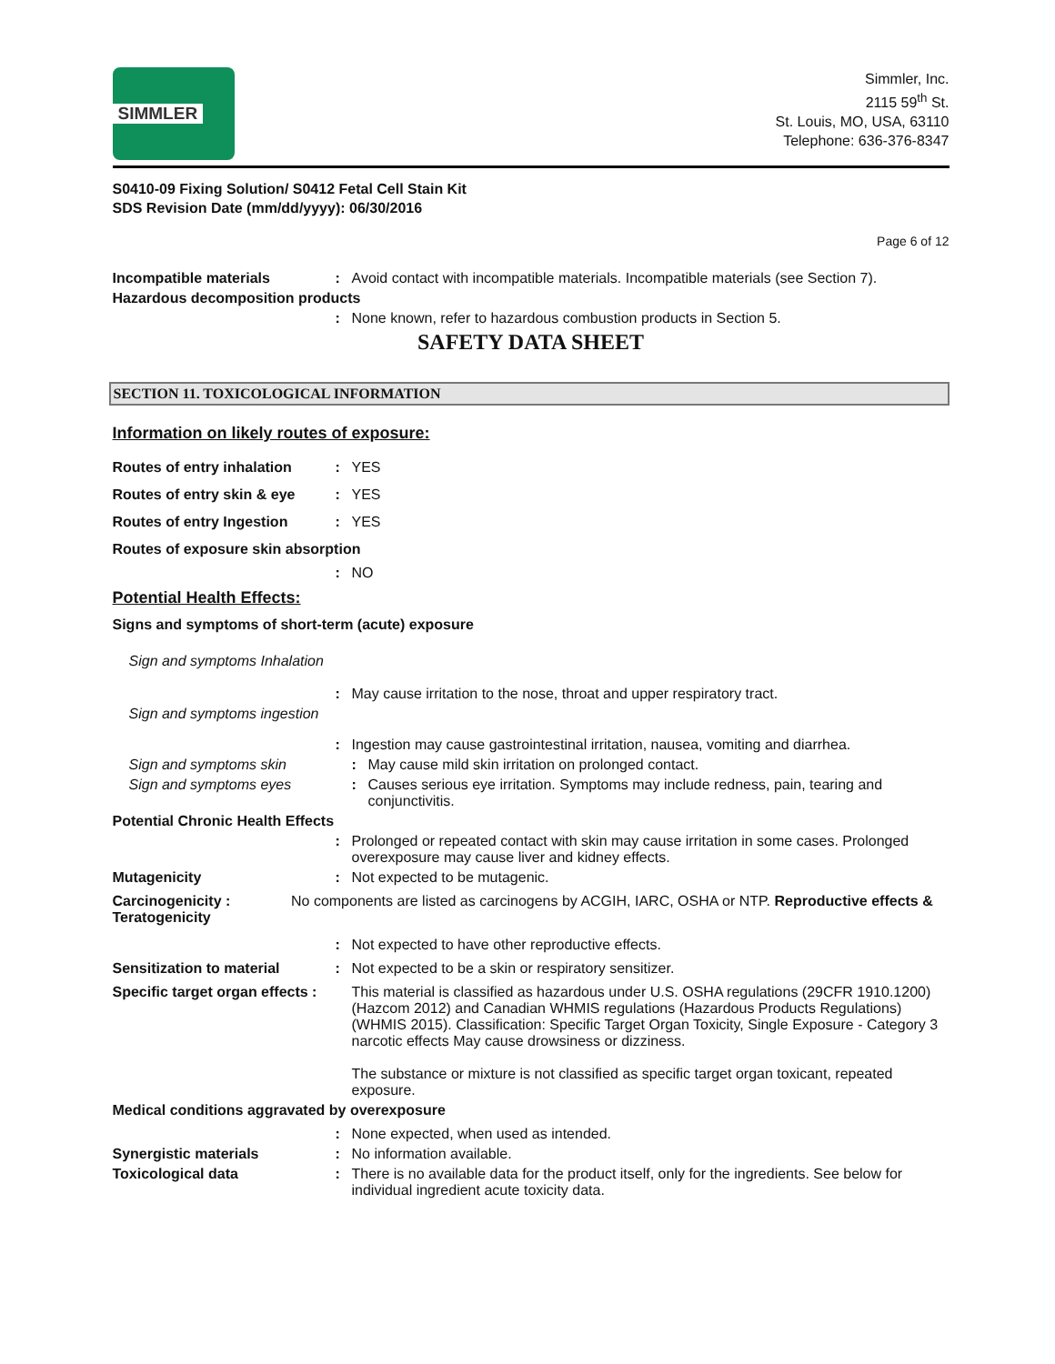SIMMLER
Simmler, Inc.
2115 59<sup>th</sup> St.
St. Louis, MO, USA, 63110
Telephone: 636-376-8347
S0410-09 Fixing Solution/ S0412 Fetal Cell Stain Kit
SDS Revision Date (mm/dd/yyyy): 06/30/2016
Page 6 of 12
Incompatible materials : Avoid contact with incompatible materials. Incompatible materials (see Section 7).
Hazardous decomposition products
: None known, refer to hazardous combustion products in Section 5.
SAFETY DATA SHEET
SECTION 11. TOXICOLOGICAL INFORMATION
Information on likely routes of exposure:
Routes of entry inhalation
: YES
Routes of entry skin & eye
: YES
Routes of entry Ingestion : YES
Routes of exposure skin absorption
: NO
Potential Health Effects:
Signs and symptoms of short-term (acute) exposure
Sign and symptoms Inhalation
: May cause irritation to the nose, throat and upper respiratory tract.
Sign and symptoms ingestion
: Ingestion may cause gastrointestinal irritation, nausea, vomiting and diarrhea.
Sign and symptoms skin : May cause mild skin irritation on prolonged contact.
Sign and symptoms eyes : Causes serious eye irritation. Symptoms may include redness, pain, tearing and conjunctivitis.
Potential Chronic Health Effects
: Prolonged or repeated contact with skin may cause irritation in some cases. Prolonged overexposure may cause liver and kidney effects.
Mutagenicity : Not expected to be mutagenic.
Carcinogenicity : No components are listed as carcinogens by ACGIH, IARC, OSHA or NTP. Reproductive effects & Teratogenicity
: Not expected to have other reproductive effects.
Sensitization to material : Not expected to be a skin or respiratory sensitizer.
Specific target organ effects :
This material is classified as hazardous under U.S. OSHA regulations (29CFR 1910.1200) (Hazcom 2012) and Canadian WHMIS regulations (Hazardous Products Regulations) (WHMIS 2015). Classification: Specific Target Organ Toxicity, Single Exposure - Category 3 narcotic effects May cause drowsiness or dizziness.
The substance or mixture is not classified as specific target organ toxicant, repeated exposure.
Medical conditions aggravated by overexposure
: None expected, when used as intended.
Synergistic materials : No information available.
Toxicological data : There is no available data for the product itself, only for the ingredients. See below for individual ingredient acute toxicity data.